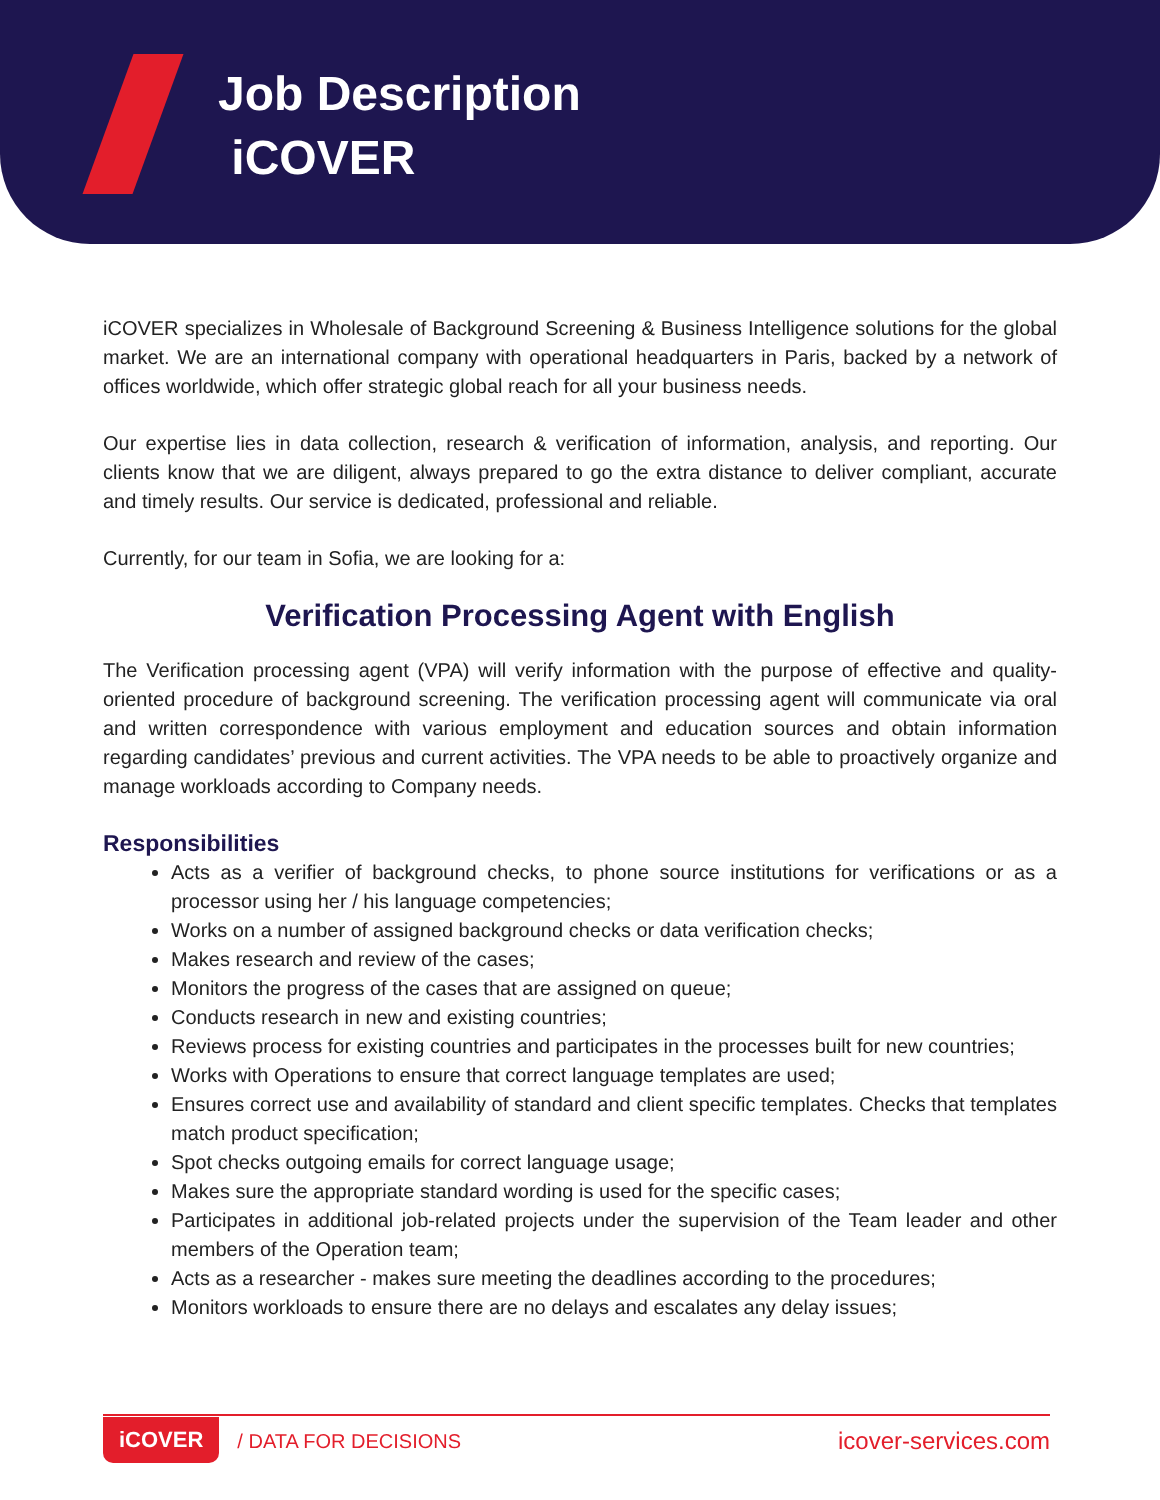Job Description
iCOVER
iCOVER specializes in Wholesale of Background Screening & Business Intelligence solutions for the global market. We are an international company with operational headquarters in Paris, backed by a network of offices worldwide, which offer strategic global reach for all your business needs.
Our expertise lies in data collection, research & verification of information, analysis, and reporting. Our clients know that we are diligent, always prepared to go the extra distance to deliver compliant, accurate and timely results. Our service is dedicated, professional and reliable.
Currently, for our team in Sofia, we are looking for a:
Verification Processing Agent with English
The Verification processing agent (VPA) will verify information with the purpose of effective and quality-oriented procedure of background screening. The verification processing agent will communicate via oral and written correspondence with various employment and education sources and obtain information regarding candidates’ previous and current activities. The VPA needs to be able to proactively organize and manage workloads according to Company needs.
Responsibilities
Acts as a verifier of background checks, to phone source institutions for verifications or as a processor using her / his language competencies;
Works on a number of assigned background checks or data verification checks;
Makes research and review of the cases;
Monitors the progress of the cases that are assigned on queue;
Conducts research in new and existing countries;
Reviews process for existing countries and participates in the processes built for new countries;
Works with Operations to ensure that correct language templates are used;
Ensures correct use and availability of standard and client specific templates. Checks that templates match product specification;
Spot checks outgoing emails for correct language usage;
Makes sure the appropriate standard wording is used for the specific cases;
Participates in additional job-related projects under the supervision of the Team leader and other members of the Operation team;
Acts as a researcher - makes sure meeting the deadlines according to the procedures;
Monitors workloads to ensure there are no delays and escalates any delay issues;
iCOVER / DATA FOR DECISIONS icover-services.com